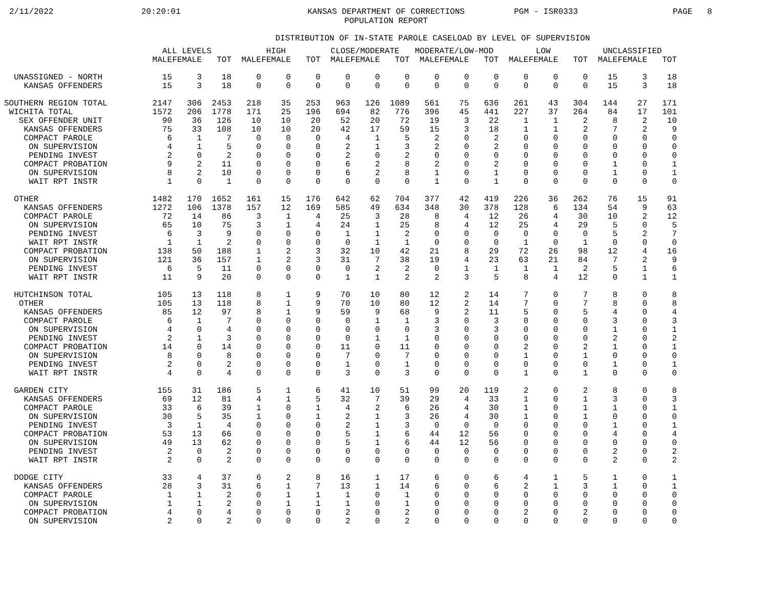2/11/2022
20:20:01
KANSAS DEPARTMENT OF CORRECTIONS
POPULATION REPORT
PGM - ISR0333
PAGE 8
DISTRIBUTION OF IN-STATE PAROLE CASELOAD BY LEVEL OF SUPERVISION
| | ALL LEVELS | | | HIGH | | | CLOSE/MODERATE | | | MODERATE/LOW-MOD | | | LOW | | | UNCLASSIFIED | | |
| --- | --- | --- | --- | --- | --- | --- | --- | --- | --- | --- | --- | --- | --- | --- | --- | --- | --- | --- |
| | MALE | FEMALE | TOT | MALE | FEMALE | TOT | MALE | FEMALE | TOT | MALE | FEMALE | TOT | MALE | FEMALE | TOT | MALE | FEMALE | TOT |
| UNASSIGNED - NORTH | 15 | 3 | 18 | 0 | 0 | 0 | 0 | 0 | 0 | 0 | 0 | 0 | 0 | 0 | 0 | 15 | 3 | 18 |
| KANSAS OFFENDERS | 15 | 3 | 18 | 0 | 0 | 0 | 0 | 0 | 0 | 0 | 0 | 0 | 0 | 0 | 0 | 15 | 3 | 18 |
| SOUTHERN REGION TOTAL | 2147 | 306 | 2453 | 218 | 35 | 253 | 963 | 126 | 1089 | 561 | 75 | 636 | 261 | 43 | 304 | 144 | 27 | 171 |
| WICHITA TOTAL | 1572 | 206 | 1778 | 171 | 25 | 196 | 694 | 82 | 776 | 396 | 45 | 441 | 227 | 37 | 264 | 84 | 17 | 101 |
| SEX OFFENDER UNIT | 90 | 36 | 126 | 10 | 10 | 20 | 52 | 20 | 72 | 19 | 3 | 22 | 1 | 1 | 2 | 8 | 2 | 10 |
| KANSAS OFFENDERS | 75 | 33 | 108 | 10 | 10 | 20 | 42 | 17 | 59 | 15 | 3 | 18 | 1 | 1 | 2 | 7 | 2 | 9 |
| COMPACT PAROLE | 6 | 1 | 7 | 0 | 0 | 0 | 4 | 1 | 5 | 2 | 0 | 2 | 0 | 0 | 0 | 0 | 0 | 0 |
| ON SUPERVISION | 4 | 1 | 5 | 0 | 0 | 0 | 2 | 1 | 3 | 2 | 0 | 2 | 0 | 0 | 0 | 0 | 0 | 0 |
| PENDING INVEST | 2 | 0 | 2 | 0 | 0 | 0 | 2 | 0 | 2 | 0 | 0 | 0 | 0 | 0 | 0 | 0 | 0 | 0 |
| COMPACT PROBATION | 9 | 2 | 11 | 0 | 0 | 0 | 6 | 2 | 8 | 2 | 0 | 2 | 0 | 0 | 0 | 1 | 0 | 1 |
| ON SUPERVISION | 8 | 2 | 10 | 0 | 0 | 0 | 6 | 2 | 8 | 1 | 0 | 1 | 0 | 0 | 0 | 1 | 0 | 1 |
| WAIT RPT INSTR | 1 | 0 | 1 | 0 | 0 | 0 | 0 | 0 | 0 | 1 | 0 | 1 | 0 | 0 | 0 | 0 | 0 | 0 |
| OTHER | 1482 | 170 | 1652 | 161 | 15 | 176 | 642 | 62 | 704 | 377 | 42 | 419 | 226 | 36 | 262 | 76 | 15 | 91 |
| KANSAS OFFENDERS | 1272 | 106 | 1378 | 157 | 12 | 169 | 585 | 49 | 634 | 348 | 30 | 378 | 128 | 6 | 134 | 54 | 9 | 63 |
| COMPACT PAROLE | 72 | 14 | 86 | 3 | 1 | 4 | 25 | 3 | 28 | 8 | 4 | 12 | 26 | 4 | 30 | 10 | 2 | 12 |
| ON SUPERVISION | 65 | 10 | 75 | 3 | 1 | 4 | 24 | 1 | 25 | 8 | 4 | 12 | 25 | 4 | 29 | 5 | 0 | 5 |
| PENDING INVEST | 6 | 3 | 9 | 0 | 0 | 0 | 1 | 1 | 2 | 0 | 0 | 0 | 0 | 0 | 0 | 5 | 2 | 7 |
| WAIT RPT INSTR | 1 | 1 | 2 | 0 | 0 | 0 | 0 | 1 | 1 | 0 | 0 | 0 | 1 | 0 | 1 | 0 | 0 | 0 |
| COMPACT PROBATION | 138 | 50 | 188 | 1 | 2 | 3 | 32 | 10 | 42 | 21 | 8 | 29 | 72 | 26 | 98 | 12 | 4 | 16 |
| ON SUPERVISION | 121 | 36 | 157 | 1 | 2 | 3 | 31 | 7 | 38 | 19 | 4 | 23 | 63 | 21 | 84 | 7 | 2 | 9 |
| PENDING INVEST | 6 | 5 | 11 | 0 | 0 | 0 | 0 | 2 | 2 | 0 | 1 | 1 | 1 | 1 | 2 | 5 | 1 | 6 |
| WAIT RPT INSTR | 11 | 9 | 20 | 0 | 0 | 0 | 1 | 1 | 2 | 2 | 3 | 5 | 8 | 4 | 12 | 0 | 1 | 1 |
| HUTCHINSON TOTAL | 105 | 13 | 118 | 8 | 1 | 9 | 70 | 10 | 80 | 12 | 2 | 14 | 7 | 0 | 7 | 8 | 0 | 8 |
| OTHER | 105 | 13 | 118 | 8 | 1 | 9 | 70 | 10 | 80 | 12 | 2 | 14 | 7 | 0 | 7 | 8 | 0 | 8 |
| KANSAS OFFENDERS | 85 | 12 | 97 | 8 | 1 | 9 | 59 | 9 | 68 | 9 | 2 | 11 | 5 | 0 | 5 | 4 | 0 | 4 |
| COMPACT PAROLE | 6 | 1 | 7 | 0 | 0 | 0 | 0 | 1 | 1 | 3 | 0 | 3 | 0 | 0 | 0 | 3 | 0 | 3 |
| ON SUPERVISION | 4 | 0 | 4 | 0 | 0 | 0 | 0 | 0 | 0 | 3 | 0 | 3 | 0 | 0 | 0 | 1 | 0 | 1 |
| PENDING INVEST | 2 | 1 | 3 | 0 | 0 | 0 | 0 | 1 | 1 | 0 | 0 | 0 | 0 | 0 | 0 | 2 | 0 | 2 |
| COMPACT PROBATION | 14 | 0 | 14 | 0 | 0 | 0 | 11 | 0 | 11 | 0 | 0 | 0 | 2 | 0 | 2 | 1 | 0 | 1 |
| ON SUPERVISION | 8 | 0 | 8 | 0 | 0 | 0 | 7 | 0 | 7 | 0 | 0 | 0 | 1 | 0 | 1 | 0 | 0 | 0 |
| PENDING INVEST | 2 | 0 | 2 | 0 | 0 | 0 | 1 | 0 | 1 | 0 | 0 | 0 | 0 | 0 | 0 | 1 | 0 | 1 |
| WAIT RPT INSTR | 4 | 0 | 4 | 0 | 0 | 0 | 3 | 0 | 3 | 0 | 0 | 0 | 1 | 0 | 1 | 0 | 0 | 0 |
| GARDEN CITY | 155 | 31 | 186 | 5 | 1 | 6 | 41 | 10 | 51 | 99 | 20 | 119 | 2 | 0 | 2 | 8 | 0 | 8 |
| KANSAS OFFENDERS | 69 | 12 | 81 | 4 | 1 | 5 | 32 | 7 | 39 | 29 | 4 | 33 | 1 | 0 | 1 | 3 | 0 | 3 |
| COMPACT PAROLE | 33 | 6 | 39 | 1 | 0 | 1 | 4 | 2 | 6 | 26 | 4 | 30 | 1 | 0 | 1 | 1 | 0 | 1 |
| ON SUPERVISION | 30 | 5 | 35 | 1 | 0 | 1 | 2 | 1 | 3 | 26 | 4 | 30 | 1 | 0 | 1 | 0 | 0 | 0 |
| PENDING INVEST | 3 | 1 | 4 | 0 | 0 | 0 | 2 | 1 | 3 | 0 | 0 | 0 | 0 | 0 | 0 | 1 | 0 | 1 |
| COMPACT PROBATION | 53 | 13 | 66 | 0 | 0 | 0 | 5 | 1 | 6 | 44 | 12 | 56 | 0 | 0 | 0 | 4 | 0 | 4 |
| ON SUPERVISION | 49 | 13 | 62 | 0 | 0 | 0 | 5 | 1 | 6 | 44 | 12 | 56 | 0 | 0 | 0 | 0 | 0 | 0 |
| PENDING INVEST | 2 | 0 | 2 | 0 | 0 | 0 | 0 | 0 | 0 | 0 | 0 | 0 | 0 | 0 | 0 | 2 | 0 | 2 |
| WAIT RPT INSTR | 2 | 0 | 2 | 0 | 0 | 0 | 0 | 0 | 0 | 0 | 0 | 0 | 0 | 0 | 0 | 2 | 0 | 2 |
| DODGE CITY | 33 | 4 | 37 | 6 | 2 | 8 | 16 | 1 | 17 | 6 | 0 | 6 | 4 | 1 | 5 | 1 | 0 | 1 |
| KANSAS OFFENDERS | 28 | 3 | 31 | 6 | 1 | 7 | 13 | 1 | 14 | 6 | 0 | 6 | 2 | 1 | 3 | 1 | 0 | 1 |
| COMPACT PAROLE | 1 | 1 | 2 | 0 | 1 | 1 | 1 | 0 | 1 | 0 | 0 | 0 | 0 | 0 | 0 | 0 | 0 | 0 |
| ON SUPERVISION | 1 | 1 | 2 | 0 | 1 | 1 | 1 | 0 | 1 | 0 | 0 | 0 | 0 | 0 | 0 | 0 | 0 | 0 |
| COMPACT PROBATION | 4 | 0 | 4 | 0 | 0 | 0 | 2 | 0 | 2 | 0 | 0 | 0 | 2 | 0 | 2 | 0 | 0 | 0 |
| ON SUPERVISION | 2 | 0 | 2 | 0 | 0 | 0 | 2 | 0 | 2 | 0 | 0 | 0 | 0 | 0 | 0 | 0 | 0 | 0 |